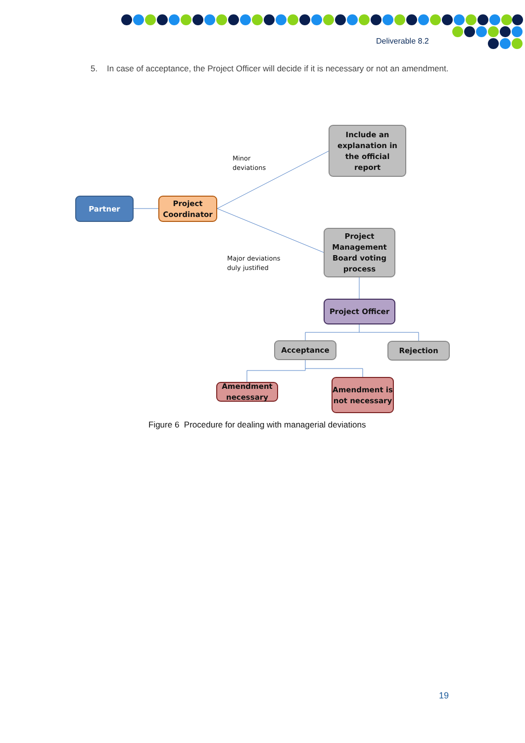Deliverable 8.2
5. In case of acceptance, the Project Officer will decide if it is necessary or not an amendment.
Partner
Project Coordinator
Minor
deviations
Include an explanation in the official report
Major deviations
duly justified
Project Management Board voting process
Project Officer
Acceptance Rejection
Amendment necessary
Amendment is not necessary
Figure 6 Procedure for dealing with managerial deviations
19